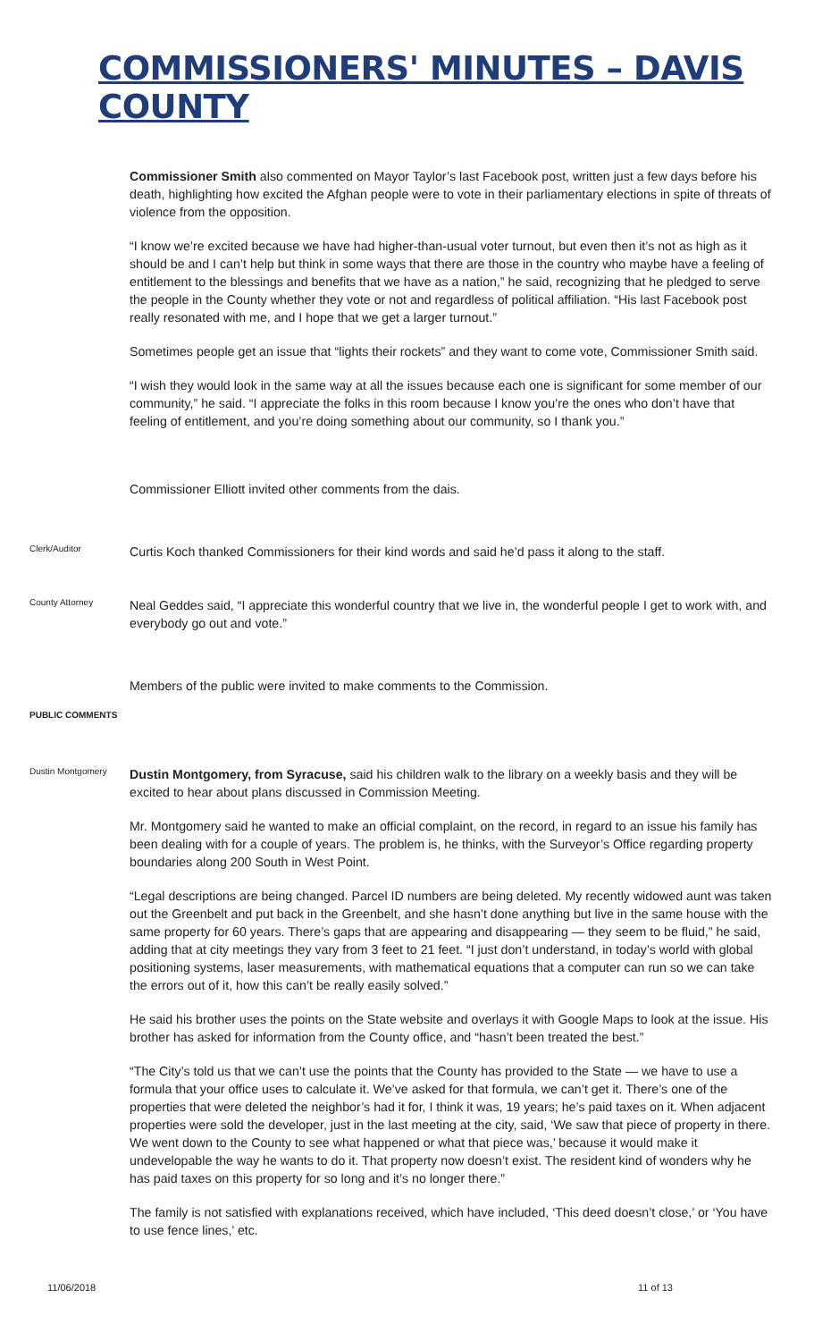COMMISSIONERS' MINUTES – DAVIS COUNTY
Commissioner Smith also commented on Mayor Taylor’s last Facebook post, written just a few days before his death, highlighting how excited the Afghan people were to vote in their parliamentary elections in spite of threats of violence from the opposition.
“I know we’re excited because we have had higher-than-usual voter turnout, but even then it’s not as high as it should be and I can’t help but think in some ways that there are those in the country who maybe have a feeling of entitlement to the blessings and benefits that we have as a nation,” he said, recognizing that he pledged to serve the people in the County whether they vote or not and regardless of political affiliation. “His last Facebook post really resonated with me, and I hope that we get a larger turnout.”
Sometimes people get an issue that “lights their rockets” and they want to come vote, Commissioner Smith said.
“I wish they would look in the same way at all the issues because each one is significant for some member of our community,” he said. “I appreciate the folks in this room because I know you’re the ones who don’t have that feeling of entitlement, and you’re doing something about our community, so I thank you.”
Commissioner Elliott invited other comments from the dais.
Clerk/Auditor
Curtis Koch thanked Commissioners for their kind words and said he’d pass it along to the staff.
County Attorney
Neal Geddes said, “I appreciate this wonderful country that we live in, the wonderful people I get to work with, and everybody go out and vote.”
Members of the public were invited to make comments to the Commission.
PUBLIC COMMENTS
Dustin Montgomery
Dustin Montgomery, from Syracuse, said his children walk to the library on a weekly basis and they will be excited to hear about plans discussed in Commission Meeting.
Mr. Montgomery said he wanted to make an official complaint, on the record, in regard to an issue his family has been dealing with for a couple of years. The problem is, he thinks, with the Surveyor’s Office regarding property boundaries along 200 South in West Point.
“Legal descriptions are being changed. Parcel ID numbers are being deleted. My recently widowed aunt was taken out the Greenbelt and put back in the Greenbelt, and she hasn’t done anything but live in the same house with the same property for 60 years. There’s gaps that are appearing and disappearing — they seem to be fluid,” he said, adding that at city meetings they vary from 3 feet to 21 feet. “I just don’t understand, in today’s world with global positioning systems, laser measurements, with mathematical equations that a computer can run so we can take the errors out of it, how this can’t be really easily solved.”
He said his brother uses the points on the State website and overlays it with Google Maps to look at the issue. His brother has asked for information from the County office, and “hasn’t been treated the best.”
“The City’s told us that we can’t use the points that the County has provided to the State — we have to use a formula that your office uses to calculate it. We’ve asked for that formula, we can’t get it. There’s one of the properties that were deleted the neighbor’s had it for, I think it was, 19 years; he’s paid taxes on it. When adjacent properties were sold the developer, just in the last meeting at the city, said, ‘We saw that piece of property in there. We went down to the County to see what happened or what that piece was,’ because it would make it undevelopable the way he wants to do it. That property now doesn’t exist. The resident kind of wonders why he has paid taxes on this property for so long and it’s no longer there.”
The family is not satisfied with explanations received, which have included, ‘This deed doesn’t close,’ or ‘You have to use fence lines,’ etc.
11/06/2018 11 of 13